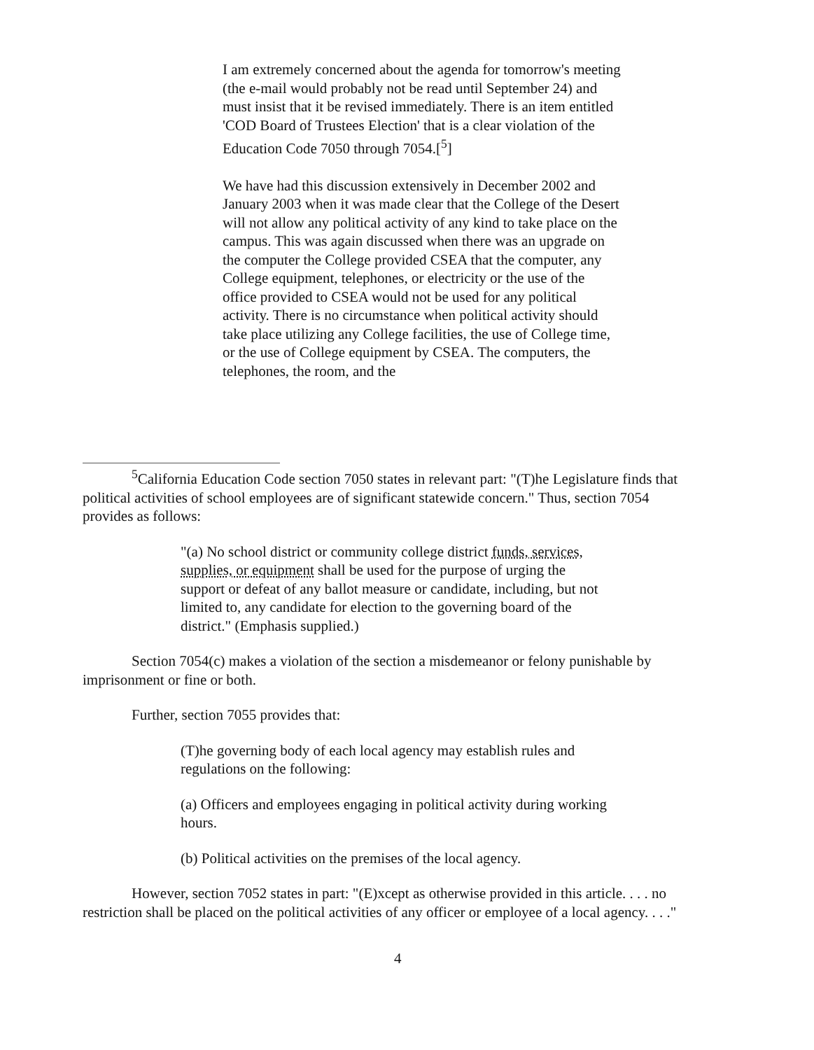I am extremely concerned about the agenda for tomorrow's meeting (the e-mail would probably not be read until September 24) and must insist that it be revised immediately. There is an item entitled 'COD Board of Trustees Election' that is a clear violation of the Education Code 7050 through 7054.[<sup>5</sup>]
We have had this discussion extensively in December 2002 and January 2003 when it was made clear that the College of the Desert will not allow any political activity of any kind to take place on the campus. This was again discussed when there was an upgrade on the computer the College provided CSEA that the computer, any College equipment, telephones, or electricity or the use of the office provided to CSEA would not be used for any political activity. There is no circumstance when political activity should take place utilizing any College facilities, the use of College time, or the use of College equipment by CSEA. The computers, the telephones, the room, and the
<sup>5</sup> California Education Code section 7050 states in relevant part: "(T)he Legislature finds that political activities of school employees are of significant statewide concern." Thus, section 7054 provides as follows:
"(a) No school district or community college district funds, services, supplies, or equipment shall be used for the purpose of urging the support or defeat of any ballot measure or candidate, including, but not limited to, any candidate for election to the governing board of the district." (Emphasis supplied.)
Section 7054(c) makes a violation of the section a misdemeanor or felony punishable by imprisonment or fine or both.
Further, section 7055 provides that:
(T)he governing body of each local agency may establish rules and regulations on the following:
(a) Officers and employees engaging in political activity during working hours.
(b) Political activities on the premises of the local agency.
However, section 7052 states in part: "(E)xcept as otherwise provided in this article. . . . no restriction shall be placed on the political activities of any officer or employee of a local agency. . . ."
4